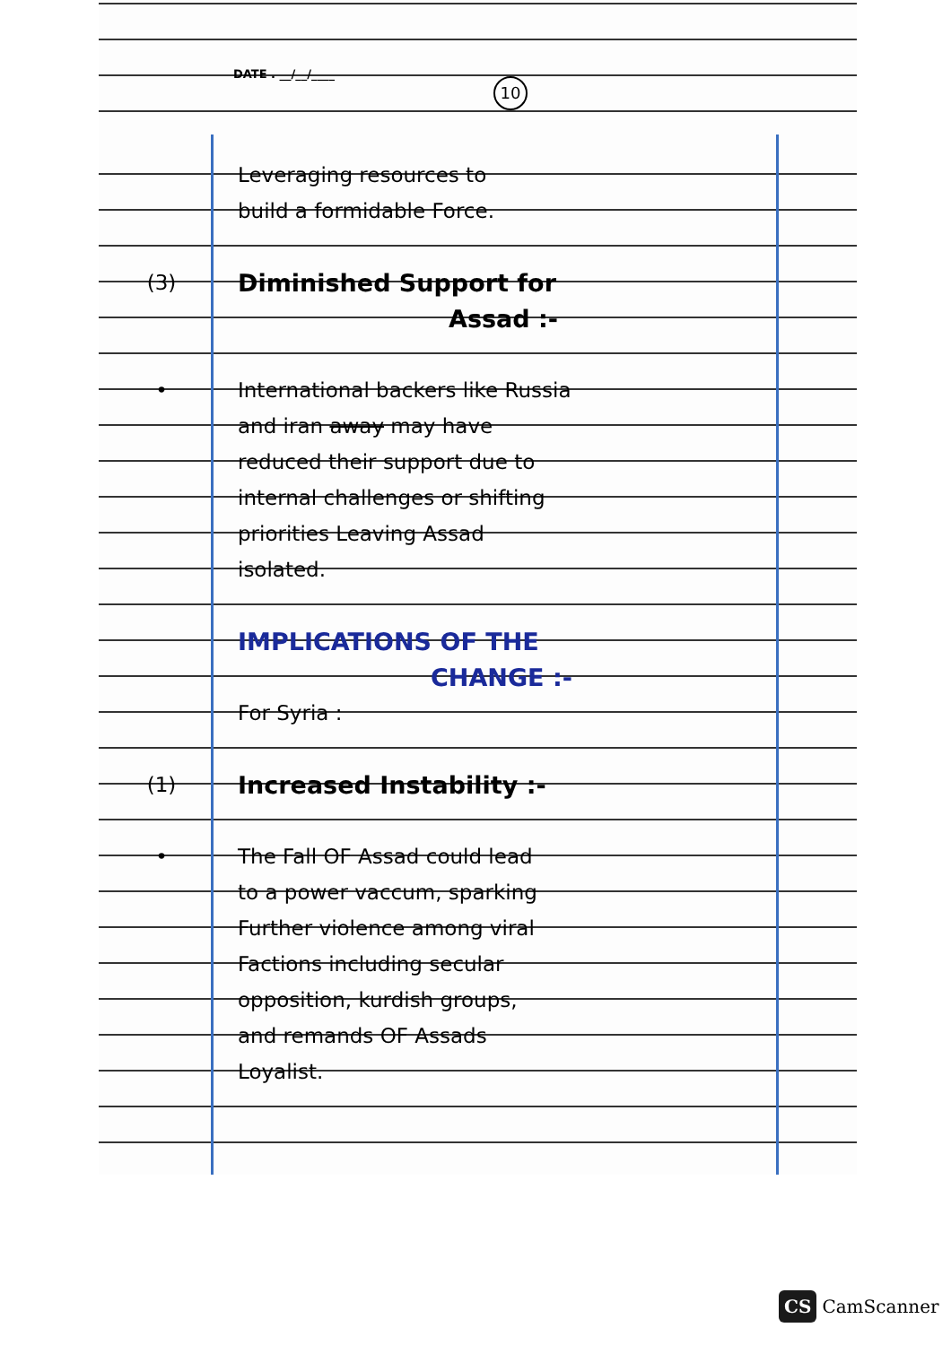10
DATE . __/__/____
Leveraging resources to
build a formidable Force.
(3)
Diminished Support for
Assad :-
•
International backers like Russia
and iran away may have
reduced their support due to
internal challenges or shifting
priorities Leaving Assad
isolated.
IMPLICATIONS OF THE
CHANGE :-
For Syria :
(1)
Increased Instability :-
• The Fall OF Assad could lead
to a power vaccum, sparking
Further violence among viral
Factions including secular
opposition, kurdish groups,
and remands OF Assads
Loyalist.
CS CamScanner